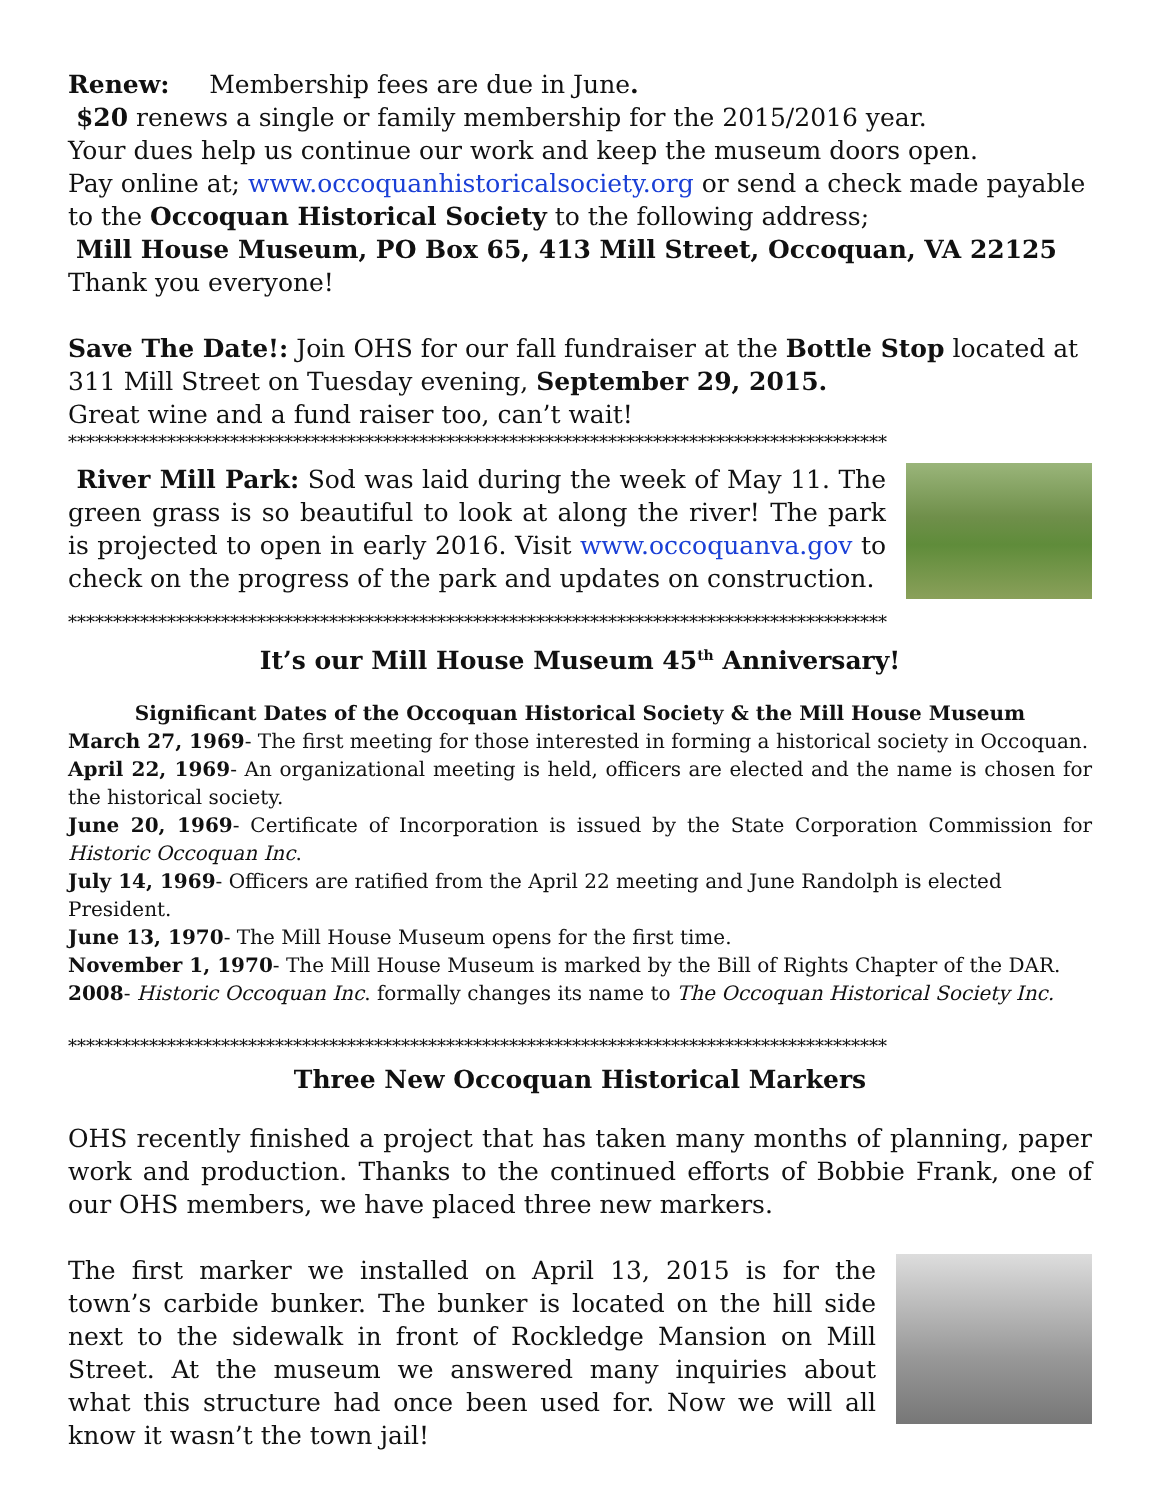Renew: Membership fees are due in June.
$20 renews a single or family membership for the 2015/2016 year.
Your dues help us continue our work and keep the museum doors open.
Pay online at; www.occoquanhistoricalsociety.org or send a check made payable to the Occoquan Historical Society to the following address;
Mill House Museum, PO Box 65, 413 Mill Street, Occoquan, VA 22125
Thank you everyone!
Save The Date!: Join OHS for our fall fundraiser at the Bottle Stop located at 311 Mill Street on Tuesday evening, September 29, 2015.
Great wine and a fund raiser too, can’t wait!
*******************************************************************************************
River Mill Park: Sod was laid during the week of May 11. The green grass is so beautiful to look at along the river! The park is projected to open in early 2016. Visit www.occoquanva.gov to check on the progress of the park and updates on construction.
*******************************************************************************************
It’s our Mill House Museum 45<sup>th</sup> Anniversary!
Significant Dates of the Occoquan Historical Society & the Mill House Museum
March 27, 1969- The first meeting for those interested in forming a historical society in Occoquan.
April 22, 1969- An organizational meeting is held, officers are elected and the name is chosen for the historical society.
June 20, 1969- Certificate of Incorporation is issued by the State Corporation Commission for Historic Occoquan Inc.
July 14, 1969- Officers are ratified from the April 22 meeting and June Randolph is elected President.
June 13, 1970- The Mill House Museum opens for the first time.
November 1, 1970- The Mill House Museum is marked by the Bill of Rights Chapter of the DAR.
2008- Historic Occoquan Inc. formally changes its name to The Occoquan Historical Society Inc.
*******************************************************************************************
Three New Occoquan Historical Markers
OHS recently finished a project that has taken many months of planning, paper work and production. Thanks to the continued efforts of Bobbie Frank, one of our OHS members, we have placed three new markers.
The first marker we installed on April 13, 2015 is for the town’s carbide bunker. The bunker is located on the hill side next to the sidewalk in front of Rockledge Mansion on Mill Street. At the museum we answered many inquiries about what this structure had once been used for. Now we will all know it wasn’t the town jail!